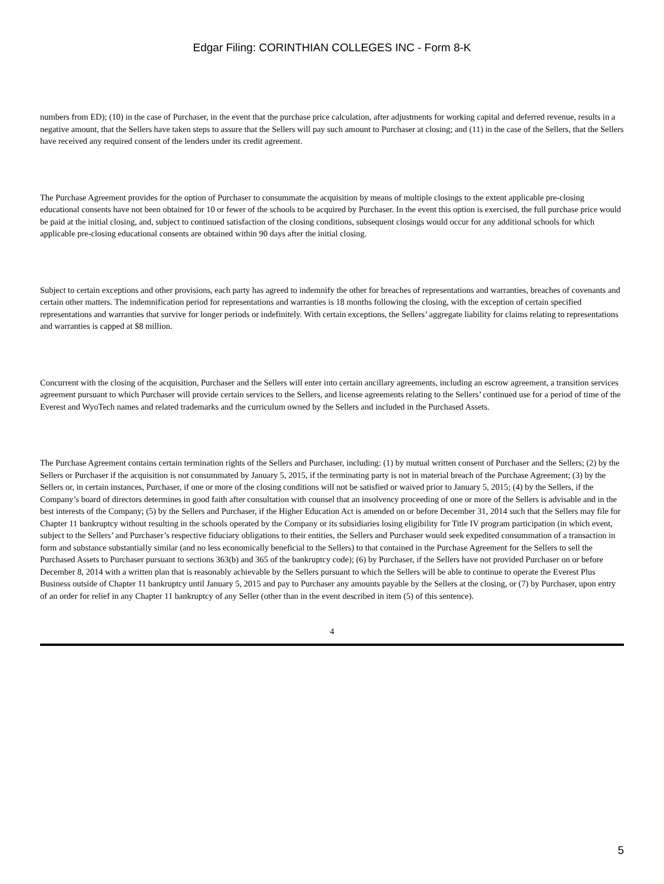Edgar Filing: CORINTHIAN COLLEGES INC - Form 8-K
numbers from ED); (10) in the case of Purchaser, in the event that the purchase price calculation, after adjustments for working capital and deferred revenue, results in a negative amount, that the Sellers have taken steps to assure that the Sellers will pay such amount to Purchaser at closing; and (11) in the case of the Sellers, that the Sellers have received any required consent of the lenders under its credit agreement.
The Purchase Agreement provides for the option of Purchaser to consummate the acquisition by means of multiple closings to the extent applicable pre-closing educational consents have not been obtained for 10 or fewer of the schools to be acquired by Purchaser. In the event this option is exercised, the full purchase price would be paid at the initial closing, and, subject to continued satisfaction of the closing conditions, subsequent closings would occur for any additional schools for which applicable pre-closing educational consents are obtained within 90 days after the initial closing.
Subject to certain exceptions and other provisions, each party has agreed to indemnify the other for breaches of representations and warranties, breaches of covenants and certain other matters. The indemnification period for representations and warranties is 18 months following the closing, with the exception of certain specified representations and warranties that survive for longer periods or indefinitely. With certain exceptions, the Sellers’ aggregate liability for claims relating to representations and warranties is capped at $8 million.
Concurrent with the closing of the acquisition, Purchaser and the Sellers will enter into certain ancillary agreements, including an escrow agreement, a transition services agreement pursuant to which Purchaser will provide certain services to the Sellers, and license agreements relating to the Sellers’ continued use for a period of time of the Everest and WyoTech names and related trademarks and the curriculum owned by the Sellers and included in the Purchased Assets.
The Purchase Agreement contains certain termination rights of the Sellers and Purchaser, including: (1) by mutual written consent of Purchaser and the Sellers; (2) by the Sellers or Purchaser if the acquisition is not consummated by January 5, 2015, if the terminating party is not in material breach of the Purchase Agreement; (3) by the Sellers or, in certain instances, Purchaser, if one or more of the closing conditions will not be satisfied or waived prior to January 5, 2015; (4) by the Sellers, if the Company’s board of directors determines in good faith after consultation with counsel that an insolvency proceeding of one or more of the Sellers is advisable and in the best interests of the Company; (5) by the Sellers and Purchaser, if the Higher Education Act is amended on or before December 31, 2014 such that the Sellers may file for Chapter 11 bankruptcy without resulting in the schools operated by the Company or its subsidiaries losing eligibility for Title IV program participation (in which event, subject to the Sellers’ and Purchaser’s respective fiduciary obligations to their entities, the Sellers and Purchaser would seek expedited consummation of a transaction in form and substance substantially similar (and no less economically beneficial to the Sellers) to that contained in the Purchase Agreement for the Sellers to sell the Purchased Assets to Purchaser pursuant to sections 363(b) and 365 of the bankruptcy code); (6) by Purchaser, if the Sellers have not provided Purchaser on or before December 8, 2014 with a written plan that is reasonably achievable by the Sellers pursuant to which the Sellers will be able to continue to operate the Everest Plus Business outside of Chapter 11 bankruptcy until January 5, 2015 and pay to Purchaser any amounts payable by the Sellers at the closing, or (7) by Purchaser, upon entry of an order for relief in any Chapter 11 bankruptcy of any Seller (other than in the event described in item (5) of this sentence).
4
5